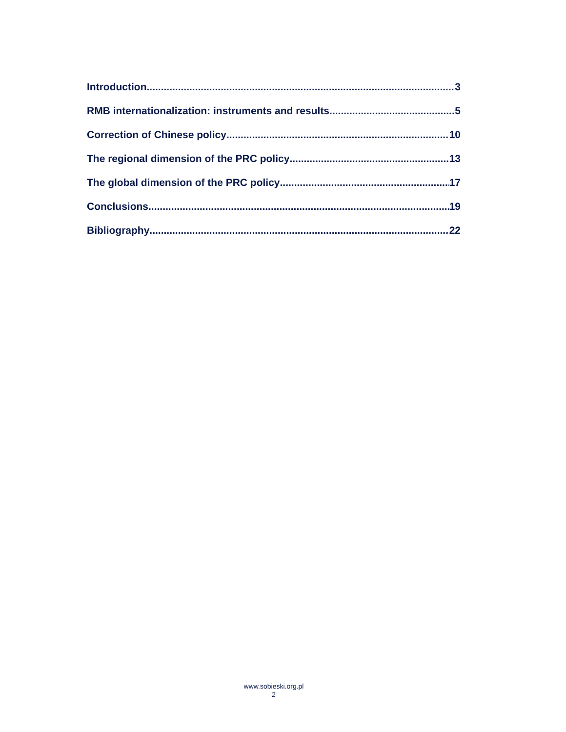Introduction 3
RMB internationalization: instruments and results 5
Correction of Chinese policy 10
The regional dimension of the PRC policy 13
The global dimension of the PRC policy 17
Conclusions 19
Bibliography 22
www.sobieski.org.pl
2